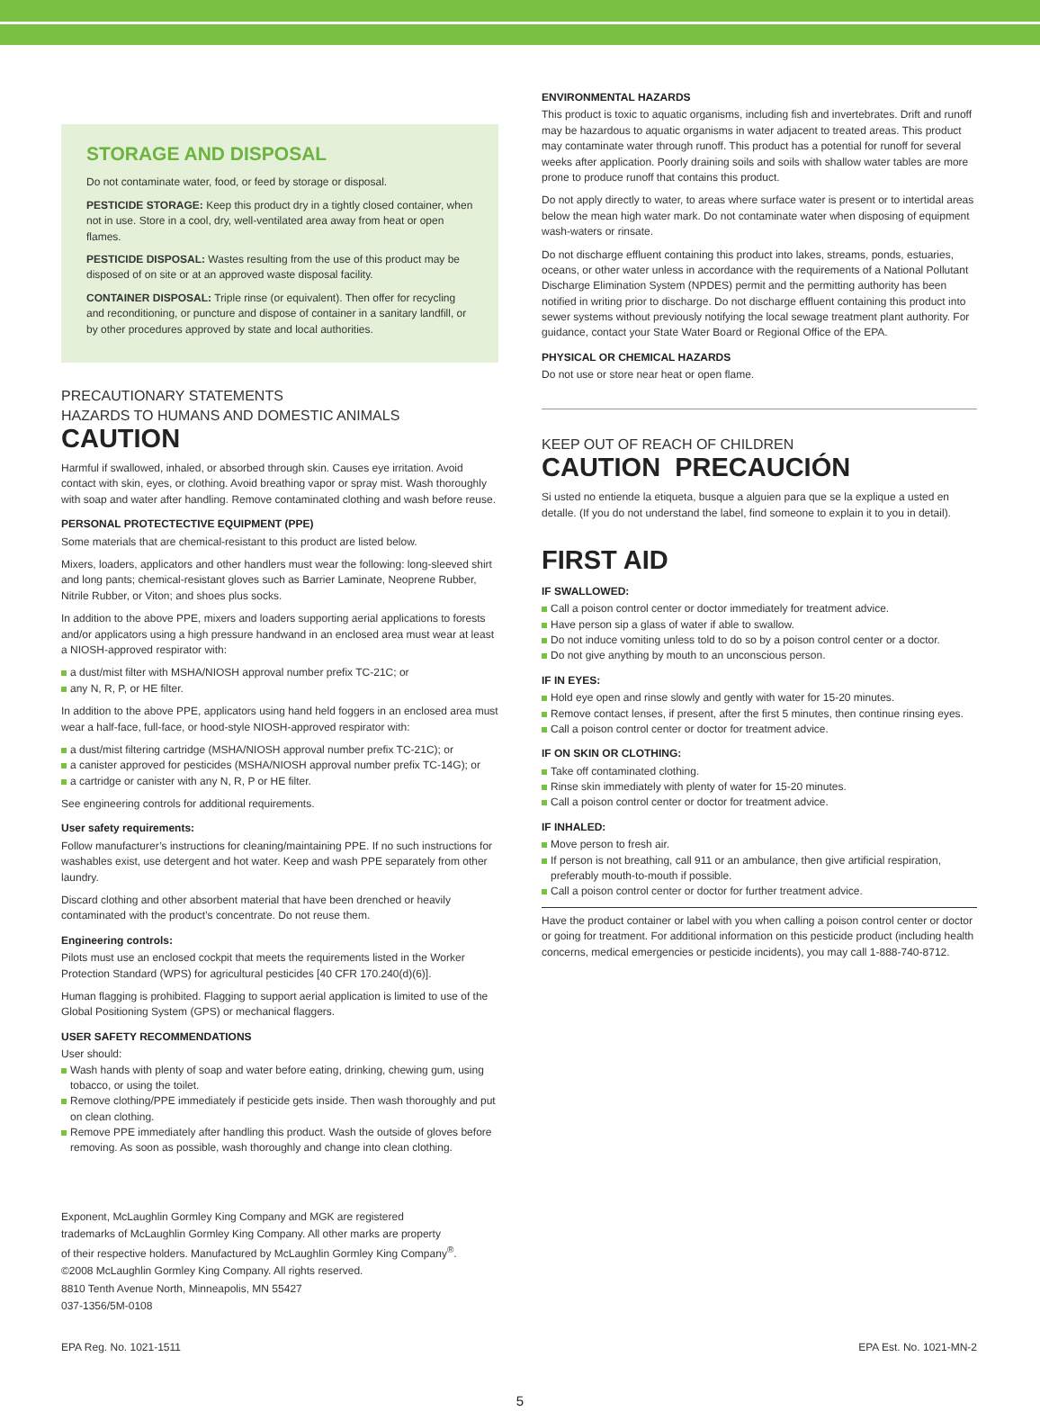STORAGE AND DISPOSAL
Do not contaminate water, food, or feed by storage or disposal.
PESTICIDE STORAGE: Keep this product dry in a tightly closed container, when not in use. Store in a cool, dry, well-ventilated area away from heat or open flames.
PESTICIDE DISPOSAL: Wastes resulting from the use of this product may be disposed of on site or at an approved waste disposal facility.
CONTAINER DISPOSAL: Triple rinse (or equivalent). Then offer for recycling and reconditioning, or puncture and dispose of container in a sanitary landfill, or by other procedures approved by state and local authorities.
PRECAUTIONARY STATEMENTS
HAZARDS TO HUMANS AND DOMESTIC ANIMALS
CAUTION
Harmful if swallowed, inhaled, or absorbed through skin. Causes eye irritation. Avoid contact with skin, eyes, or clothing. Avoid breathing vapor or spray mist. Wash thoroughly with soap and water after handling. Remove contaminated clothing and wash before reuse.
PERSONAL PROTECTECTIVE EQUIPMENT (PPE)
Some materials that are chemical-resistant to this product are listed below.
Mixers, loaders, applicators and other handlers must wear the following: long-sleeved shirt and long pants; chemical-resistant gloves such as Barrier Laminate, Neoprene Rubber, Nitrile Rubber, or Viton; and shoes plus socks.
In addition to the above PPE, mixers and loaders supporting aerial applications to forests and/or applicators using a high pressure handwand in an enclosed area must wear at least a NIOSH-approved respirator with:
a dust/mist filter with MSHA/NIOSH approval number prefix TC-21C; or
any N, R, P, or HE filter.
In addition to the above PPE, applicators using hand held foggers in an enclosed area must wear a half-face, full-face, or hood-style NIOSH-approved respirator with:
a dust/mist filtering cartridge (MSHA/NIOSH approval number prefix TC-21C); or
a canister approved for pesticides (MSHA/NIOSH approval number prefix TC-14G); or
a cartridge or canister with any N, R, P or HE filter.
See engineering controls for additional requirements.
User safety requirements:
Follow manufacturer’s instructions for cleaning/maintaining PPE. If no such instructions for washables exist, use detergent and hot water. Keep and wash PPE separately from other laundry.
Discard clothing and other absorbent material that have been drenched or heavily contaminated with the product’s concentrate. Do not reuse them.
Engineering controls:
Pilots must use an enclosed cockpit that meets the requirements listed in the Worker Protection Standard (WPS) for agricultural pesticides [40 CFR 170.240(d)(6)].
Human flagging is prohibited. Flagging to support aerial application is limited to use of the Global Positioning System (GPS) or mechanical flaggers.
USER SAFETY RECOMMENDATIONS
User should:
Wash hands with plenty of soap and water before eating, drinking, chewing gum, using tobacco, or using the toilet.
Remove clothing/PPE immediately if pesticide gets inside. Then wash thoroughly and put on clean clothing.
Remove PPE immediately after handling this product. Wash the outside of gloves before removing. As soon as possible, wash thoroughly and change into clean clothing.
Exponent, McLaughlin Gormley King Company and MGK are registered
trademarks of McLaughlin Gormley King Company. All other marks are property
of their respective holders. Manufactured by McLaughlin Gormley King Company<sup>®</sup>.
©2008 McLaughlin Gormley King Company. All rights reserved.
8810 Tenth Avenue North, Minneapolis, MN 55427
037-1356/5M-0108
ENVIRONMENTAL HAZARDS
This product is toxic to aquatic organisms, including fish and invertebrates. Drift and runoff may be hazardous to aquatic organisms in water adjacent to treated areas. This product may contaminate water through runoff. This product has a potential for runoff for several weeks after application. Poorly draining soils and soils with shallow water tables are more prone to produce runoff that contains this product.
Do not apply directly to water, to areas where surface water is present or to intertidal areas below the mean high water mark. Do not contaminate water when disposing of equipment wash-waters or rinsate.
Do not discharge effluent containing this product into lakes, streams, ponds, estuaries, oceans, or other water unless in accordance with the requirements of a National Pollutant Discharge Elimination System (NPDES) permit and the permitting authority has been notified in writing prior to discharge. Do not discharge effluent containing this product into sewer systems without previously notifying the local sewage treatment plant authority. For guidance, contact your State Water Board or Regional Office of the EPA.
PHYSICAL OR CHEMICAL HAZARDS
Do not use or store near heat or open flame.
KEEP OUT OF REACH OF CHILDREN
CAUTION PRECAUCIÓN
Si usted no entiende la etiqueta, busque a alguien para que se la explique a usted en detalle. (If you do not understand the label, find someone to explain it to you in detail).
FIRST AID
IF SWALLOWED:
Call a poison control center or doctor immediately for treatment advice.
Have person sip a glass of water if able to swallow.
Do not induce vomiting unless told to do so by a poison control center or a doctor.
Do not give anything by mouth to an unconscious person.
IF IN EYES:
Hold eye open and rinse slowly and gently with water for 15-20 minutes.
Remove contact lenses, if present, after the first 5 minutes, then continue rinsing eyes.
Call a poison control center or doctor for treatment advice.
IF ON SKIN OR CLOTHING:
Take off contaminated clothing.
Rinse skin immediately with plenty of water for 15-20 minutes.
Call a poison control center or doctor for treatment advice.
IF INHALED:
Move person to fresh air.
If person is not breathing, call 911 or an ambulance, then give artificial respiration, preferably mouth-to-mouth if possible.
Call a poison control center or doctor for further treatment advice.
Have the product container or label with you when calling a poison control center or doctor or going for treatment. For additional information on this pesticide product (including health concerns, medical emergencies or pesticide incidents), you may call 1-888-740-8712.
EPA Reg. No. 1021-1511 EPA Est. No. 1021-MN-2
5